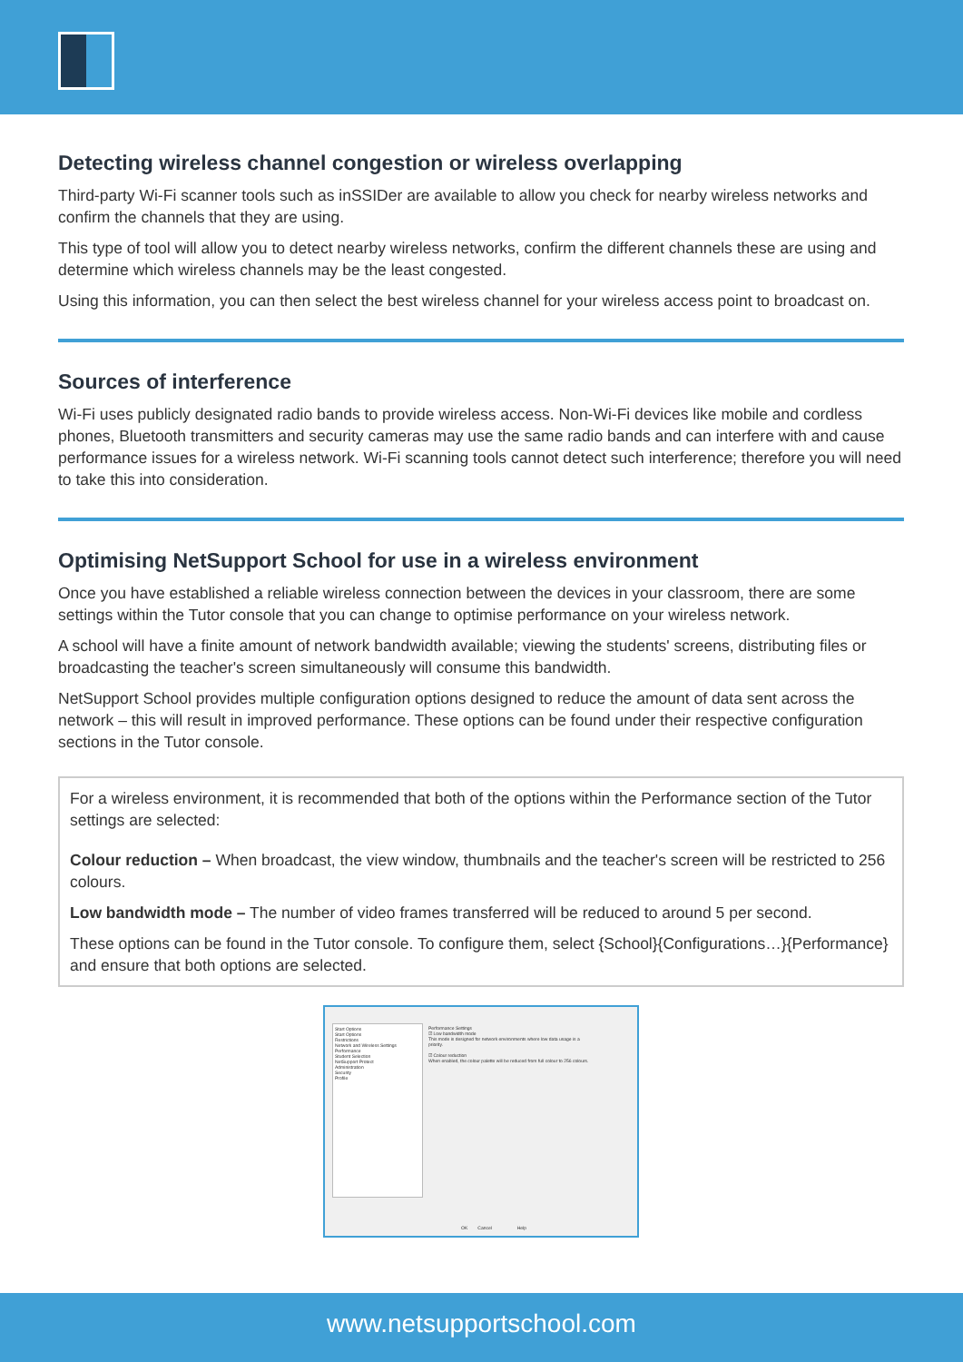Detecting wireless channel congestion or wireless overlapping
Third-party Wi-Fi scanner tools such as inSSIDer are available to allow you check for nearby wireless networks and confirm the channels that they are using.
This type of tool will allow you to detect nearby wireless networks, confirm the different channels these are using and determine which wireless channels may be the least congested.
Using this information, you can then select the best wireless channel for your wireless access point to broadcast on.
Sources of interference
Wi-Fi uses publicly designated radio bands to provide wireless access. Non-Wi-Fi devices like mobile and cordless phones, Bluetooth transmitters and security cameras may use the same radio bands and can interfere with and cause performance issues for a wireless network. Wi-Fi scanning tools cannot detect such interference; therefore you will need to take this into consideration.
Optimising NetSupport School for use in a wireless environment
Once you have established a reliable wireless connection between the devices in your classroom, there are some settings within the Tutor console that you can change to optimise performance on your wireless network.
A school will have a finite amount of network bandwidth available; viewing the students' screens, distributing files or broadcasting the teacher's screen simultaneously will consume this bandwidth.
NetSupport School provides multiple configuration options designed to reduce the amount of data sent across the network – this will result in improved performance. These options can be found under their respective configuration sections in the Tutor console.
For a wireless environment, it is recommended that both of the options within the Performance section of the Tutor settings are selected:
Colour reduction – When broadcast, the view window, thumbnails and the teacher's screen will be restricted to 256 colours.
Low bandwidth mode – The number of video frames transferred will be reduced to around 5 per second.
These options can be found in the Tutor console. To configure them, select {School}{Configurations…}{Performance} and ensure that both options are selected.
Start Options
Start Options
Restrictions
Network and Wireless Settings
Performance
Student Selection
NetSupport Protect
Administration
Security
Profile
Performance Settings
☑ Low bandwidth mode
This mode is designed for network environments where low data usage is a priority.
☑ Colour reduction
When enabled, the colour palette will be reduced from full colour to 256 colours.
OK Cancel Help
www.netsupportschool.com